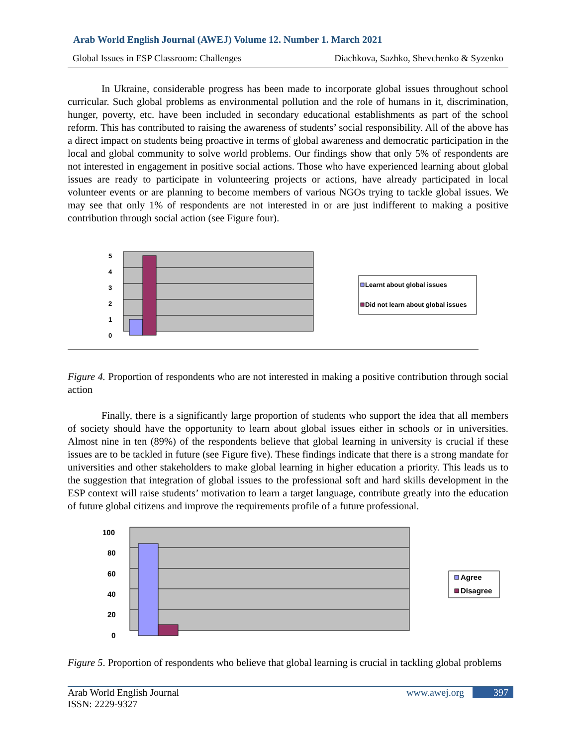Arab World English Journal (AWEJ) Volume 12. Number 1. March 2021
Global Issues in ESP Classroom: Challenges Diachkova, Sazhko, Shevchenko & Syzenko
In Ukraine, considerable progress has been made to incorporate global issues throughout school curricular. Such global problems as environmental pollution and the role of humans in it, discrimination, hunger, poverty, etc. have been included in secondary educational establishments as part of the school reform. This has contributed to raising the awareness of students’ social responsibility. All of the above has a direct impact on students being proactive in terms of global awareness and democratic participation in the local and global community to solve world problems. Our findings show that only 5% of respondents are not interested in engagement in positive social actions. Those who have experienced learning about global issues are ready to participate in volunteering projects or actions, have already participated in local volunteer events or are planning to become members of various NGOs trying to tackle global issues. We may see that only 1% of respondents are not interested in or are just indifferent to making a positive contribution through social action (see Figure four).
5
4
3
2
1
0
Learnt about global issues
Did not learn about global issues
Figure 4. Proportion of respondents who are not interested in making a positive contribution through social action
Finally, there is a significantly large proportion of students who support the idea that all members of society should have the opportunity to learn about global issues either in schools or in universities. Almost nine in ten (89%) of the respondents believe that global learning in university is crucial if these issues are to be tackled in future (see Figure five). These findings indicate that there is a strong mandate for universities and other stakeholders to make global learning in higher education a priority. This leads us to the suggestion that integration of global issues to the professional soft and hard skills development in the ESP context will raise students’ motivation to learn a target language, contribute greatly into the education of future global citizens and improve the requirements profile of a future professional.
100
80
60
40
20
0
Agree
Disagree
Figure 5. Proportion of respondents who believe that global learning is crucial in tackling global problems
Arab World English Journal www.awej.org 397
ISSN: 2229-9327